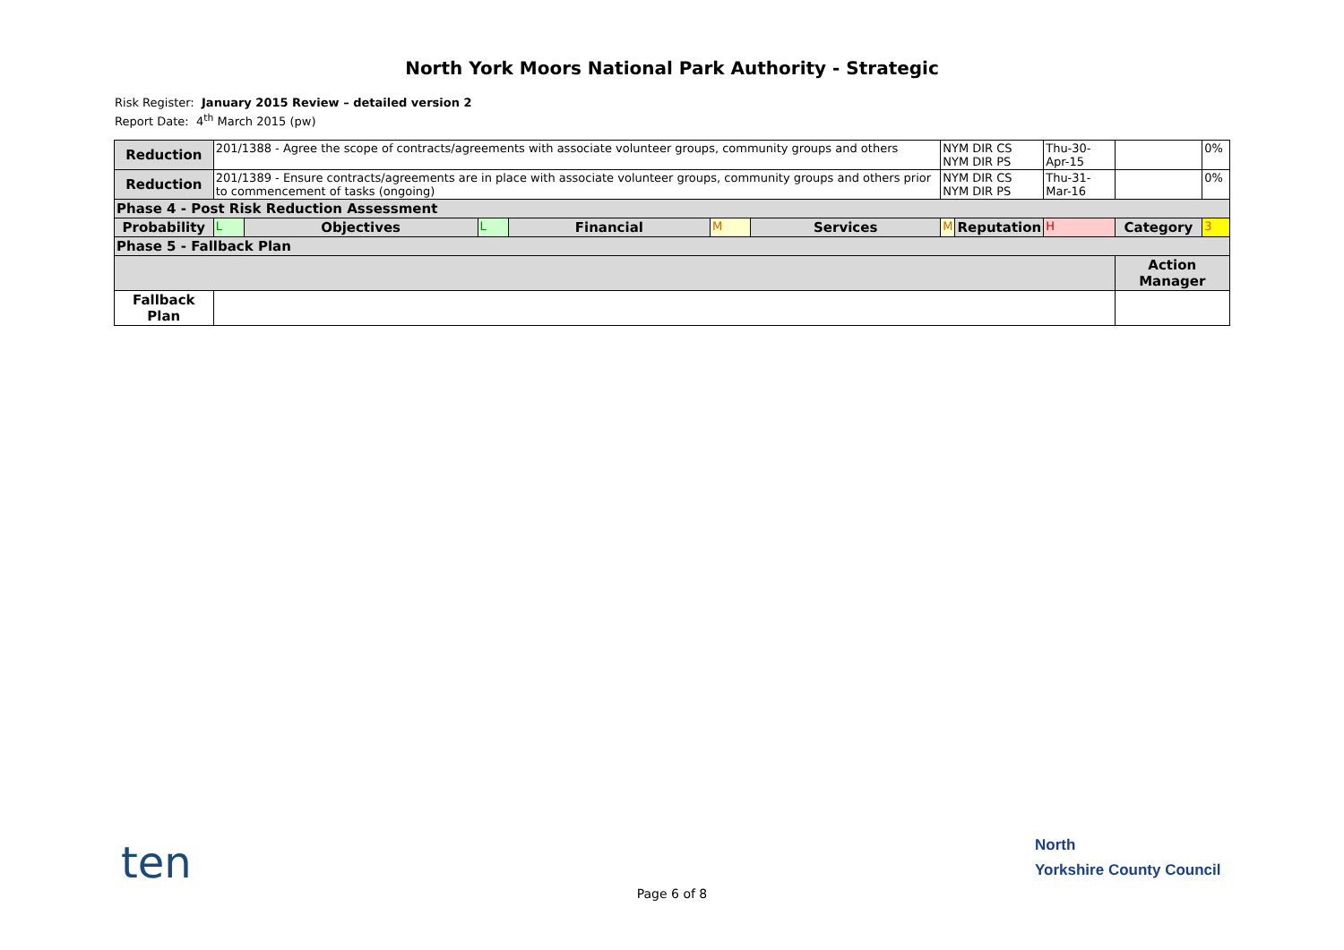North York Moors National Park Authority - Strategic
Risk Register: January 2015 Review – detailed version 2
Report Date: 4<sup>th</sup> March 2015 (pw)
| Reduction | 201/1388 - Agree the scope of contracts/agreements with associate volunteer groups, community groups and others | | | | | | NYM DIR CS NYM DIR PS | | Thu-30-Apr-15 | | 0% |
| Reduction | 201/1389 - Ensure contracts/agreements are in place with associate volunteer groups, community groups and others prior to commencement of tasks (ongoing) | | | | | | NYM DIR CS NYM DIR PS | | Thu-31-Mar-16 | | 0% |
| Phase 4 - Post Risk Reduction Assessment | | | | | | | | | | | |
| Probability | L | Objectives | L | Financial | M | Services | M | Reputation | H | Category | 3 |
| Phase 5 - Fallback Plan | | | | | | | | | | | |
| | | | | | | | | | | Action Manager | |
| Fallback Plan | | | | | | | | | | | |
ten
North
Yorkshire County Council
Page 6 of 8